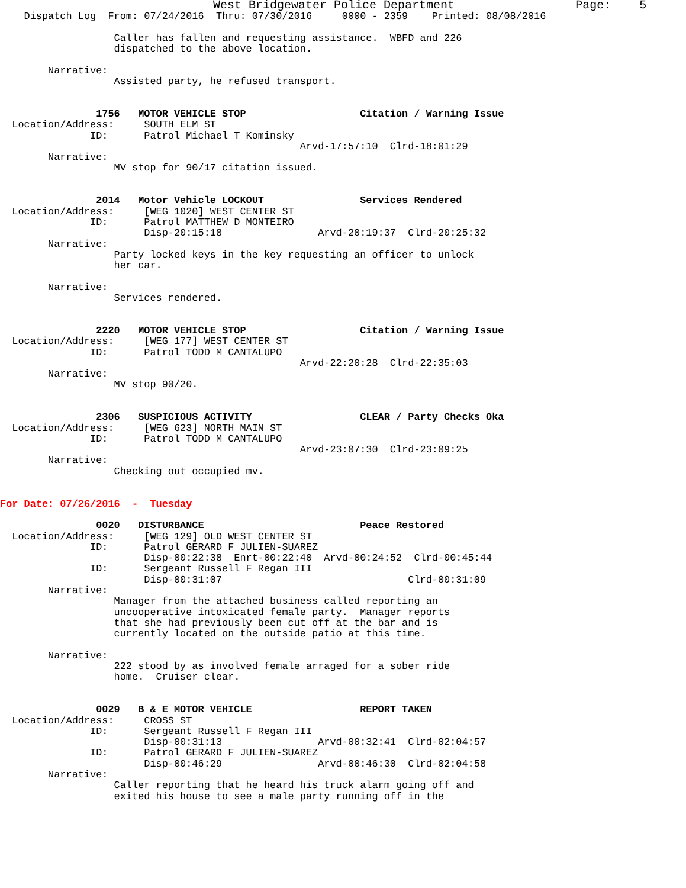West Bridgewater Police Department                 Page:    5
    Dispatch Log  From: 07/24/2016  Thru: 07/30/2016     0000 - 2359    Printed: 08/08/2016

                   Caller has fallen and requesting assistance.  WBFD and 226
                   dispatched to the above location.

        Narrative: 
                   Assisted party, he refused transport.


                1756   MOTOR VEHICLE STOP                   Citation / Warning Issue
  Location/Address:     SOUTH ELM ST
               ID:      Patrol Michael T Kominsky
                                                  Arvd-17:57:10  Clrd-18:01:29
        Narrative: 
                   MV stop for 90/17 citation issued.


                2014   Motor Vehicle LOCKOUT                Services Rendered
  Location/Address:     [WEG 1020] WEST CENTER ST
               ID:      Patrol MATTHEW D MONTEIRO
                        Disp-20:15:18                Arvd-20:19:37  Clrd-20:25:32
        Narrative: 
                   Party locked keys in the key requesting an officer to unlock
                   her car.

        Narrative: 
                   Services rendered.


                2220   MOTOR VEHICLE STOP                   Citation / Warning Issue
  Location/Address:     [WEG 177] WEST CENTER ST
               ID:      Patrol TODD M CANTALUPO
                                                  Arvd-22:20:28  Clrd-22:35:03
        Narrative: 
                   MV stop 90/20.


                2306   SUSPICIOUS ACTIVITY                  CLEAR / Party Checks Oka
  Location/Address:     [WEG 623] NORTH MAIN ST
               ID:      Patrol TODD M CANTALUPO
                                                  Arvd-23:07:30  Clrd-23:09:25
        Narrative: 
                   Checking out occupied mv.


For Date: 07/26/2016  -  Tuesday

                0020   DISTURBANCE                          Peace Restored
  Location/Address:     [WEG 129] OLD WEST CENTER ST
               ID:      Patrol GERARD F JULIEN-SUAREZ
                        Disp-00:22:38  Enrt-00:22:40  Arvd-00:24:52  Clrd-00:45:44
               ID:      Sergeant Russell F Regan III
                        Disp-00:31:07                               Clrd-00:31:09
        Narrative: 
                   Manager from the attached business called reporting an
                   uncooperative intoxicated female party.  Manager reports
                   that she had previously been cut off at the bar and is
                   currently located on the outside patio at this time.

        Narrative: 
                   222 stood by as involved female arraged for a sober ride
                   home.  Cruiser clear.


                0029   B & E MOTOR VEHICLE                  REPORT TAKEN
  Location/Address:     CROSS ST
               ID:      Sergeant Russell F Regan III
                        Disp-00:31:13                Arvd-00:32:41  Clrd-02:04:57
               ID:      Patrol GERARD F JULIEN-SUAREZ
                        Disp-00:46:29                Arvd-00:46:30  Clrd-02:04:58
        Narrative: 
                   Caller reporting that he heard his truck alarm going off and
                   exited his house to see a male party running off in the